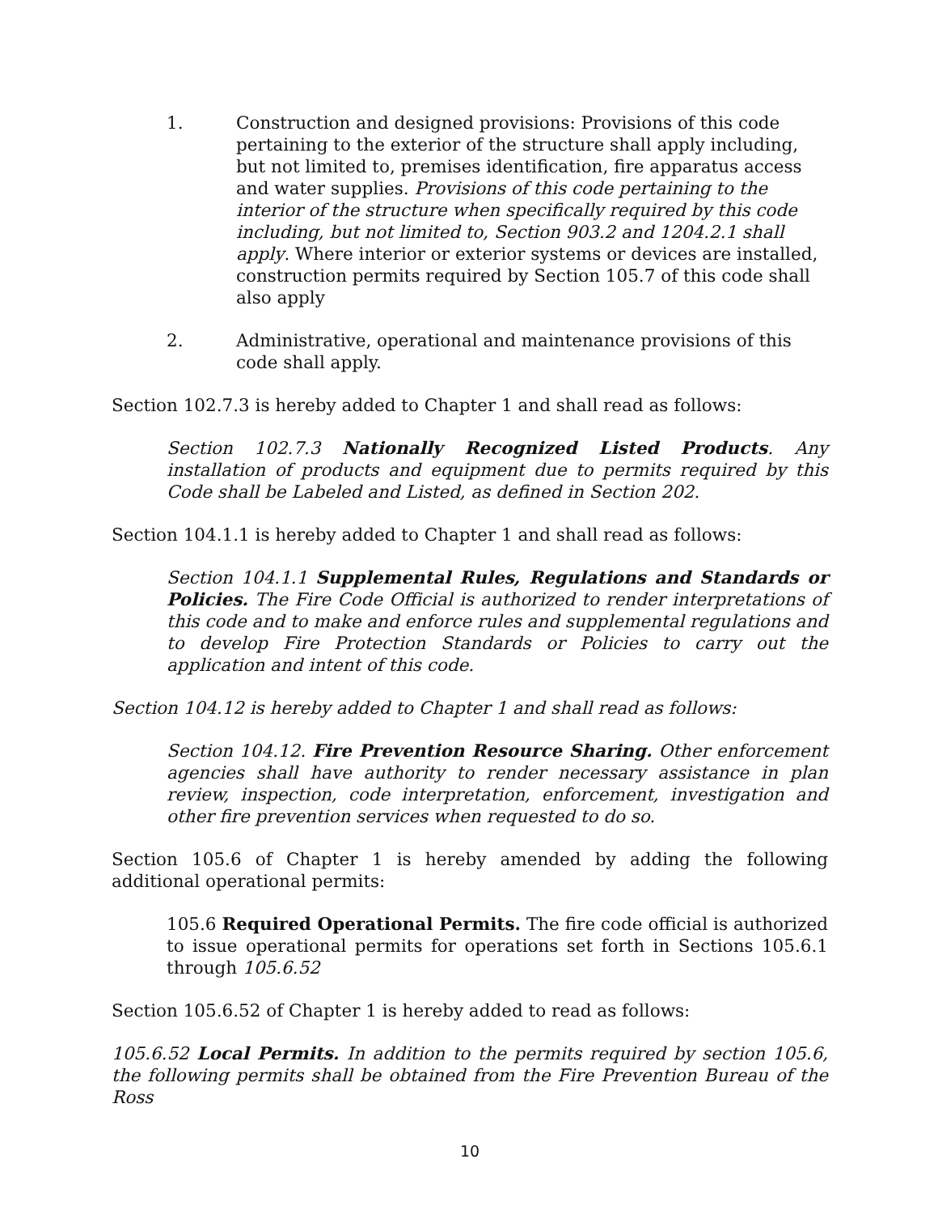1. Construction and designed provisions: Provisions of this code pertaining to the exterior of the structure shall apply including, but not limited to, premises identification, fire apparatus access and water supplies. Provisions of this code pertaining to the interior of the structure when specifically required by this code including, but not limited to, Section 903.2 and 1204.2.1 shall apply. Where interior or exterior systems or devices are installed, construction permits required by Section 105.7 of this code shall also apply
2. Administrative, operational and maintenance provisions of this code shall apply.
Section 102.7.3 is hereby added to Chapter 1 and shall read as follows:
Section 102.7.3 Nationally Recognized Listed Products. Any installation of products and equipment due to permits required by this Code shall be Labeled and Listed, as defined in Section 202.
Section 104.1.1 is hereby added to Chapter 1 and shall read as follows:
Section 104.1.1 Supplemental Rules, Regulations and Standards or Policies. The Fire Code Official is authorized to render interpretations of this code and to make and enforce rules and supplemental regulations and to develop Fire Protection Standards or Policies to carry out the application and intent of this code.
Section 104.12 is hereby added to Chapter 1 and shall read as follows:
Section 104.12. Fire Prevention Resource Sharing. Other enforcement agencies shall have authority to render necessary assistance in plan review, inspection, code interpretation, enforcement, investigation and other fire prevention services when requested to do so.
Section 105.6 of Chapter 1 is hereby amended by adding the following additional operational permits:
105.6 Required Operational Permits. The fire code official is authorized to issue operational permits for operations set forth in Sections 105.6.1 through 105.6.52
Section 105.6.52 of Chapter 1 is hereby added to read as follows:
105.6.52 Local Permits. In addition to the permits required by section 105.6, the following permits shall be obtained from the Fire Prevention Bureau of the Ross
10